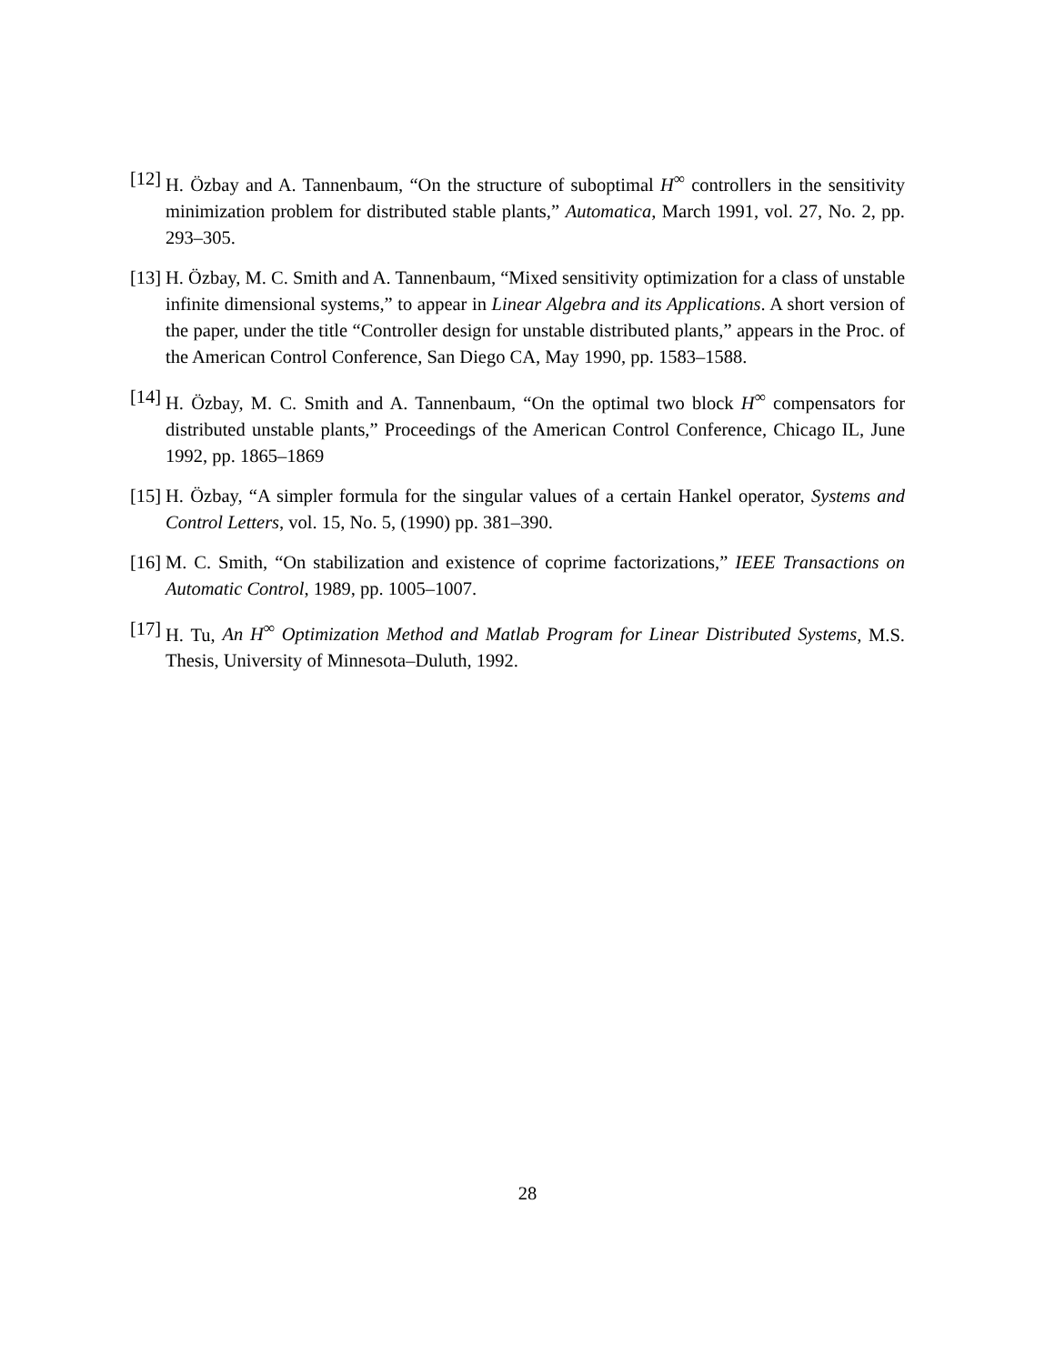[12] H. Özbay and A. Tannenbaum, “On the structure of suboptimal H<sup>∞</sup> controllers in the sensitivity minimization problem for distributed stable plants,” Automatica, March 1991, vol. 27, No. 2, pp. 293–305.
[13] H. Özbay, M. C. Smith and A. Tannenbaum, “Mixed sensitivity optimization for a class of unstable infinite dimensional systems,” to appear in Linear Algebra and its Applications. A short version of the paper, under the title “Controller design for unstable distributed plants,” appears in the Proc. of the American Control Conference, San Diego CA, May 1990, pp. 1583–1588.
[14] H. Özbay, M. C. Smith and A. Tannenbaum, “On the optimal two block H<sup>∞</sup> compensators for distributed unstable plants,” Proceedings of the American Control Conference, Chicago IL, June 1992, pp. 1865–1869
[15] H. Özbay, “A simpler formula for the singular values of a certain Hankel operator, Systems and Control Letters, vol. 15, No. 5, (1990) pp. 381–390.
[16] M. C. Smith, “On stabilization and existence of coprime factorizations,” IEEE Transactions on Automatic Control, 1989, pp. 1005–1007.
[17] H. Tu, An H<sup>∞</sup> Optimization Method and Matlab Program for Linear Distributed Systems, M.S. Thesis, University of Minnesota–Duluth, 1992.
28